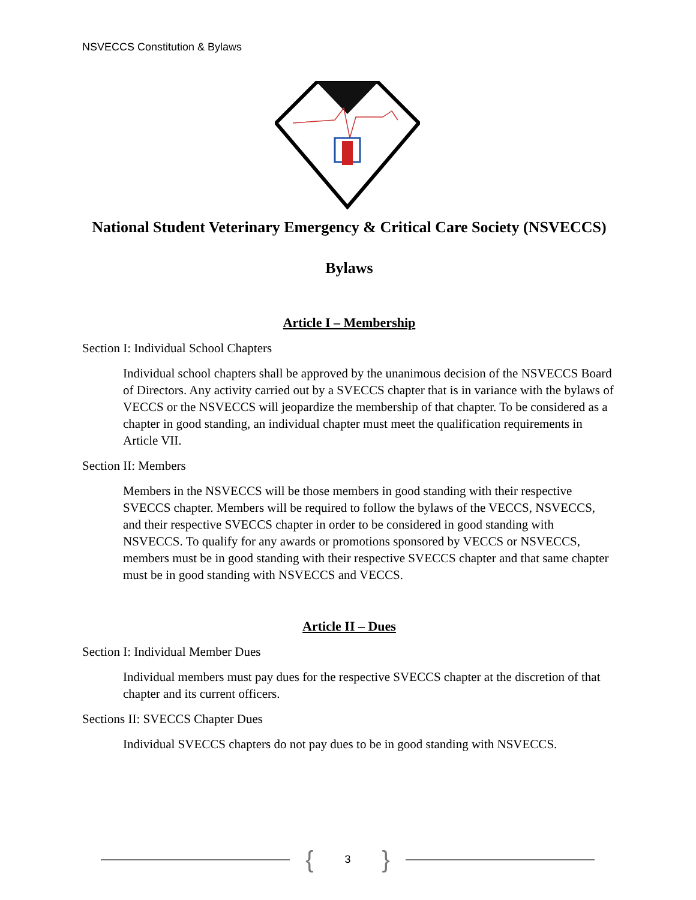NSVECCS Constitution & Bylaws
National Student Veterinary Emergency & Critical Care Society (NSVECCS)
Bylaws
Article I – Membership
Section I: Individual School Chapters
Individual school chapters shall be approved by the unanimous decision of the NSVECCS Board of Directors. Any activity carried out by a SVECCS chapter that is in variance with the bylaws of VECCS or the NSVECCS will jeopardize the membership of that chapter. To be considered as a chapter in good standing, an individual chapter must meet the qualification requirements in Article VII.
Section II: Members
Members in the NSVECCS will be those members in good standing with their respective SVECCS chapter. Members will be required to follow the bylaws of the VECCS, NSVECCS, and their respective SVECCS chapter in order to be considered in good standing with NSVECCS. To qualify for any awards or promotions sponsored by VECCS or NSVECCS, members must be in good standing with their respective SVECCS chapter and that same chapter must be in good standing with NSVECCS and VECCS.
Article II – Dues
Section I: Individual Member Dues
Individual members must pay dues for the respective SVECCS chapter at the discretion of that chapter and its current officers.
Sections II: SVECCS Chapter Dues
Individual SVECCS chapters do not pay dues to be in good standing with NSVECCS.
{ 3 }